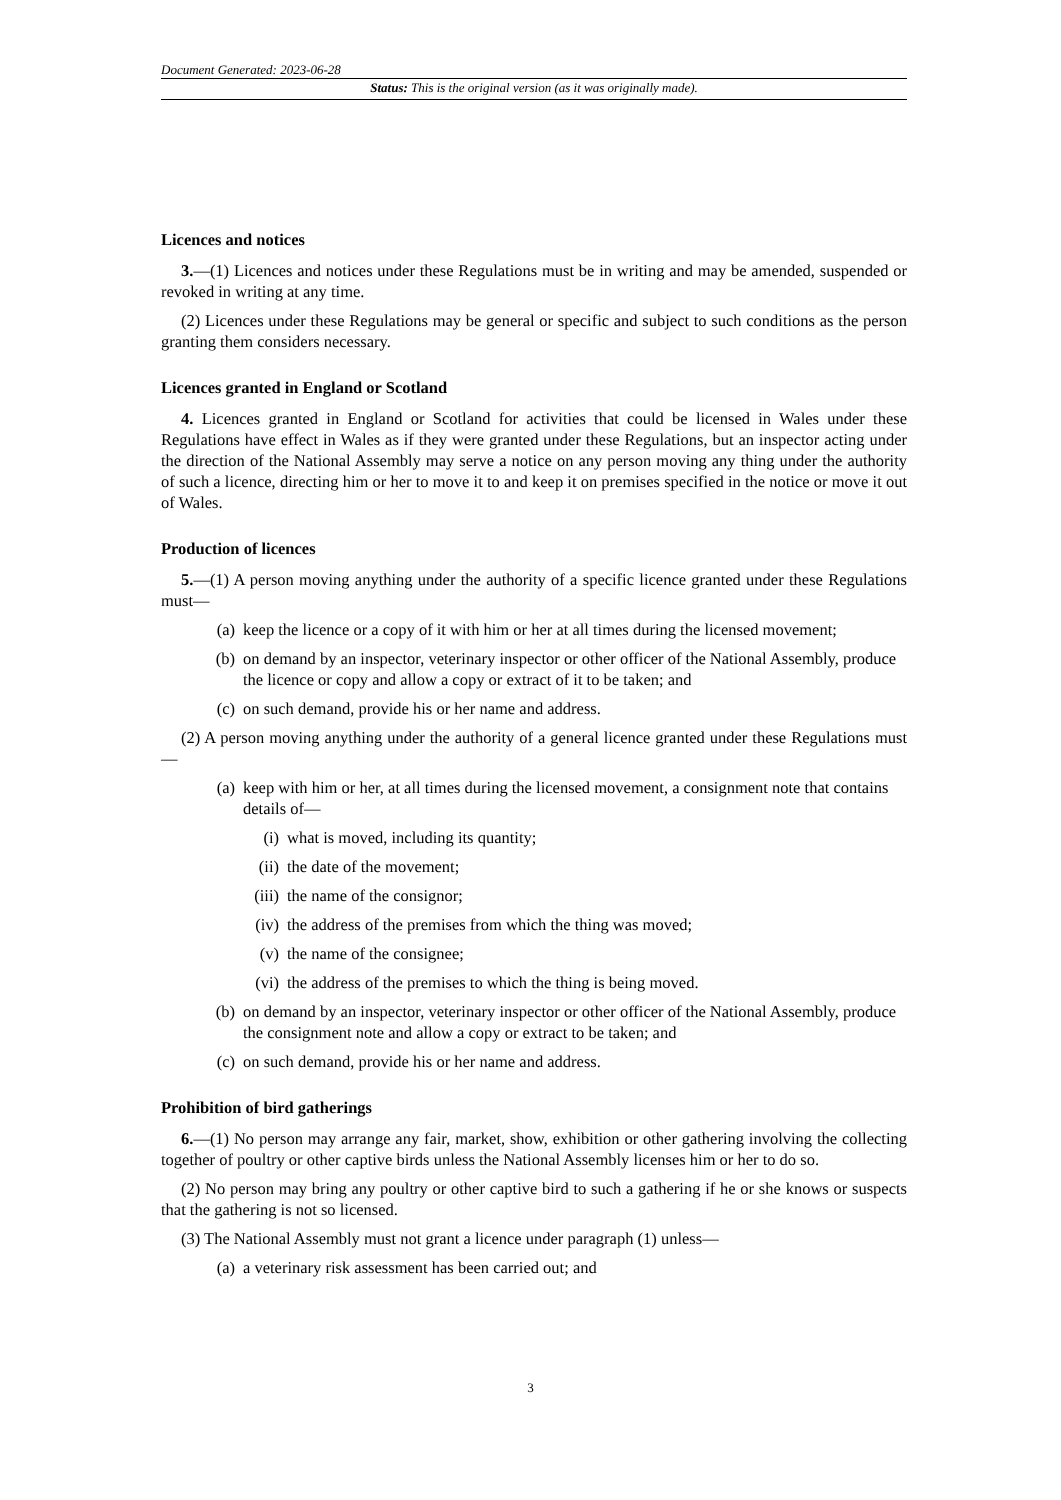Document Generated: 2023-06-28
Status: This is the original version (as it was originally made).
Licences and notices
3.—(1) Licences and notices under these Regulations must be in writing and may be amended, suspended or revoked in writing at any time.
(2) Licences under these Regulations may be general or specific and subject to such conditions as the person granting them considers necessary.
Licences granted in England or Scotland
4. Licences granted in England or Scotland for activities that could be licensed in Wales under these Regulations have effect in Wales as if they were granted under these Regulations, but an inspector acting under the direction of the National Assembly may serve a notice on any person moving any thing under the authority of such a licence, directing him or her to move it to and keep it on premises specified in the notice or move it out of Wales.
Production of licences
5.—(1) A person moving anything under the authority of a specific licence granted under these Regulations must—
(a) keep the licence or a copy of it with him or her at all times during the licensed movement;
(b) on demand by an inspector, veterinary inspector or other officer of the National Assembly, produce the licence or copy and allow a copy or extract of it to be taken; and
(c) on such demand, provide his or her name and address.
(2) A person moving anything under the authority of a general licence granted under these Regulations must—
(a) keep with him or her, at all times during the licensed movement, a consignment note that contains details of—
(i) what is moved, including its quantity;
(ii) the date of the movement;
(iii) the name of the consignor;
(iv) the address of the premises from which the thing was moved;
(v) the name of the consignee;
(vi) the address of the premises to which the thing is being moved.
(b) on demand by an inspector, veterinary inspector or other officer of the National Assembly, produce the consignment note and allow a copy or extract to be taken; and
(c) on such demand, provide his or her name and address.
Prohibition of bird gatherings
6.—(1) No person may arrange any fair, market, show, exhibition or other gathering involving the collecting together of poultry or other captive birds unless the National Assembly licenses him or her to do so.
(2) No person may bring any poultry or other captive bird to such a gathering if he or she knows or suspects that the gathering is not so licensed.
(3) The National Assembly must not grant a licence under paragraph (1) unless—
(a) a veterinary risk assessment has been carried out; and
3